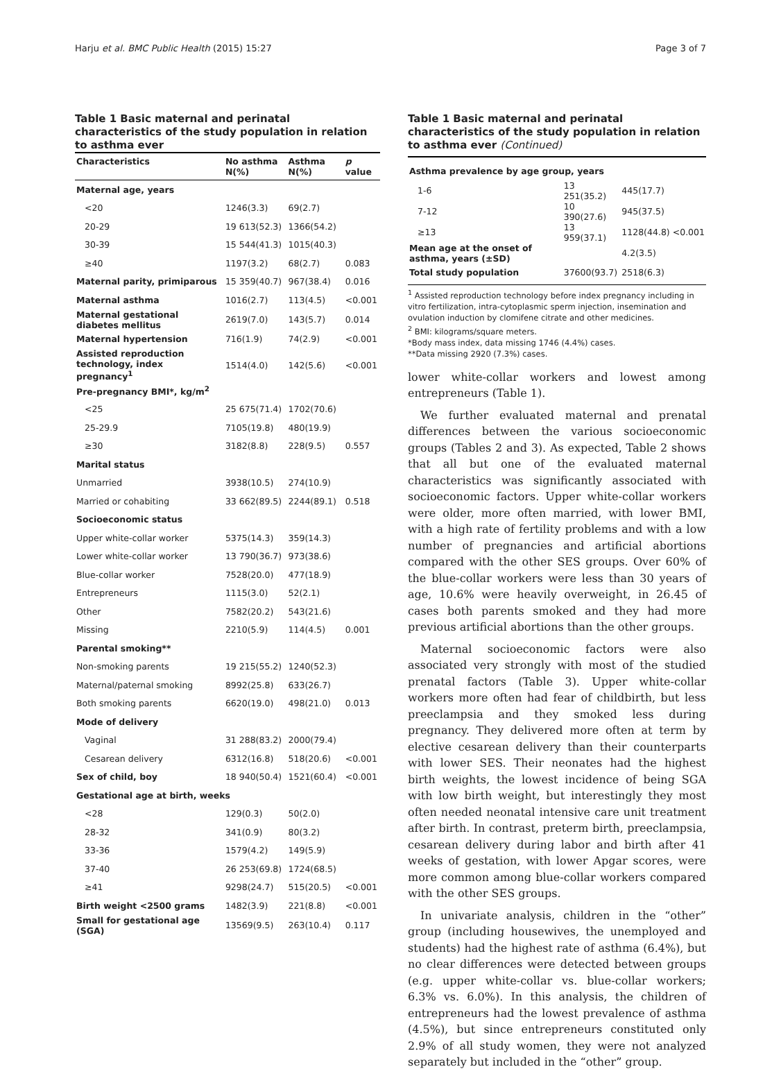Harju et al. BMC Public Health (2015) 15:27 Page 3 of 7
Table 1 Basic maternal and perinatal characteristics of the study population in relation to asthma ever
| Characteristics | No asthma N(%) | Asthma N(%) | p value |
| --- | --- | --- | --- |
| Maternal age, years | | | |
| <20 | 1246(3.3) | 69(2.7) | |
| 20-29 | 19 613(52.3) | 1366(54.2) | |
| 30-39 | 15 544(41.3) | 1015(40.3) | |
| ≥40 | 1197(3.2) | 68(2.7) | 0.083 |
| Maternal parity, primiparous | 15 359(40.7) | 967(38.4) | 0.016 |
| Maternal asthma | 1016(2.7) | 113(4.5) | <0.001 |
| Maternal gestational diabetes mellitus | 2619(7.0) | 143(5.7) | 0.014 |
| Maternal hypertension | 716(1.9) | 74(2.9) | <0.001 |
| Assisted reproduction technology, index pregnancy<sup>1</sup> | 1514(4.0) | 142(5.6) | <0.001 |
| Pre-pregnancy BMI*, kg/m<sup>2</sup> | | | |
| <25 | 25 675(71.4) | 1702(70.6) | |
| 25-29.9 | 7105(19.8) | 480(19.9) | |
| ≥30 | 3182(8.8) | 228(9.5) | 0.557 |
| Marital status | | | |
| Unmarried | 3938(10.5) | 274(10.9) | |
| Married or cohabiting | 33 662(89.5) | 2244(89.1) | 0.518 |
| Socioeconomic status | | | |
| Upper white-collar worker | 5375(14.3) | 359(14.3) | |
| Lower white-collar worker | 13 790(36.7) | 973(38.6) | |
| Blue-collar worker | 7528(20.0) | 477(18.9) | |
| Entrepreneurs | 1115(3.0) | 52(2.1) | |
| Other | 7582(20.2) | 543(21.6) | |
| Missing | 2210(5.9) | 114(4.5) | 0.001 |
| Parental smoking** | | | |
| Non-smoking parents | 19 215(55.2) | 1240(52.3) | |
| Maternal/paternal smoking | 8992(25.8) | 633(26.7) | |
| Both smoking parents | 6620(19.0) | 498(21.0) | 0.013 |
| Mode of delivery | | | |
| Vaginal | 31 288(83.2) | 2000(79.4) | |
| Cesarean delivery | 6312(16.8) | 518(20.6) | <0.001 |
| Sex of child, boy | 18 940(50.4) | 1521(60.4) | <0.001 |
| Gestational age at birth, weeks | | | |
| <28 | 129(0.3) | 50(2.0) | |
| 28-32 | 341(0.9) | 80(3.2) | |
| 33-36 | 1579(4.2) | 149(5.9) | |
| 37-40 | 26 253(69.8) | 1724(68.5) | |
| ≥41 | 9298(24.7) | 515(20.5) | <0.001 |
| Birth weight <2500 grams | 1482(3.9) | 221(8.8) | <0.001 |
| Small for gestational age (SGA) | 13569(9.5) | 263(10.4) | 0.117 |
Table 1 Basic maternal and perinatal characteristics of the study population in relation to asthma ever (Continued)
| Asthma prevalence by age group, years | | | |
| 1-6 | 13 251(35.2) | 445(17.7) | |
| 7-12 | 10 390(27.6) | 945(37.5) | |
| ≥13 | 13 959(37.1) | 1128(44.8) | <0.001 |
| Mean age at the onset of asthma, years (±SD) | | 4.2(3.5) | |
| Total study population | 37600(93.7) | 2518(6.3) | |
<sup>1</sup> Assisted reproduction technology before index pregnancy including in vitro fertilization, intra-cytoplasmic sperm injection, insemination and ovulation induction by clomifene citrate and other medicines.
<sup>2</sup> BMI: kilograms/square meters.
*Body mass index, data missing 1746 (4.4%) cases.
**Data missing 2920 (7.3%) cases.
lower white-collar workers and lowest among entrepreneurs (Table 1).
We further evaluated maternal and prenatal differences between the various socioeconomic groups (Tables 2 and 3). As expected, Table 2 shows that all but one of the evaluated maternal characteristics was significantly associated with socioeconomic factors. Upper white-collar workers were older, more often married, with lower BMI, with a high rate of fertility problems and with a low number of pregnancies and artificial abortions compared with the other SES groups. Over 60% of the blue-collar workers were less than 30 years of age, 10.6% were heavily overweight, in 26.45 of cases both parents smoked and they had more previous artificial abortions than the other groups.
Maternal socioeconomic factors were also associated very strongly with most of the studied prenatal factors (Table 3). Upper white-collar workers more often had fear of childbirth, but less preeclampsia and they smoked less during pregnancy. They delivered more often at term by elective cesarean delivery than their counterparts with lower SES. Their neonates had the highest birth weights, the lowest incidence of being SGA with low birth weight, but interestingly they most often needed neonatal intensive care unit treatment after birth. In contrast, preterm birth, preeclampsia, cesarean delivery during labor and birth after 41 weeks of gestation, with lower Apgar scores, were more common among blue-collar workers compared with the other SES groups.
In univariate analysis, children in the “other” group (including housewives, the unemployed and students) had the highest rate of asthma (6.4%), but no clear differences were detected between groups (e.g. upper white-collar vs. blue-collar workers; 6.3% vs. 6.0%). In this analysis, the children of entrepreneurs had the lowest prevalence of asthma (4.5%), but since entrepreneurs constituted only 2.9% of all study women, they were not analyzed separately but included in the “other” group.